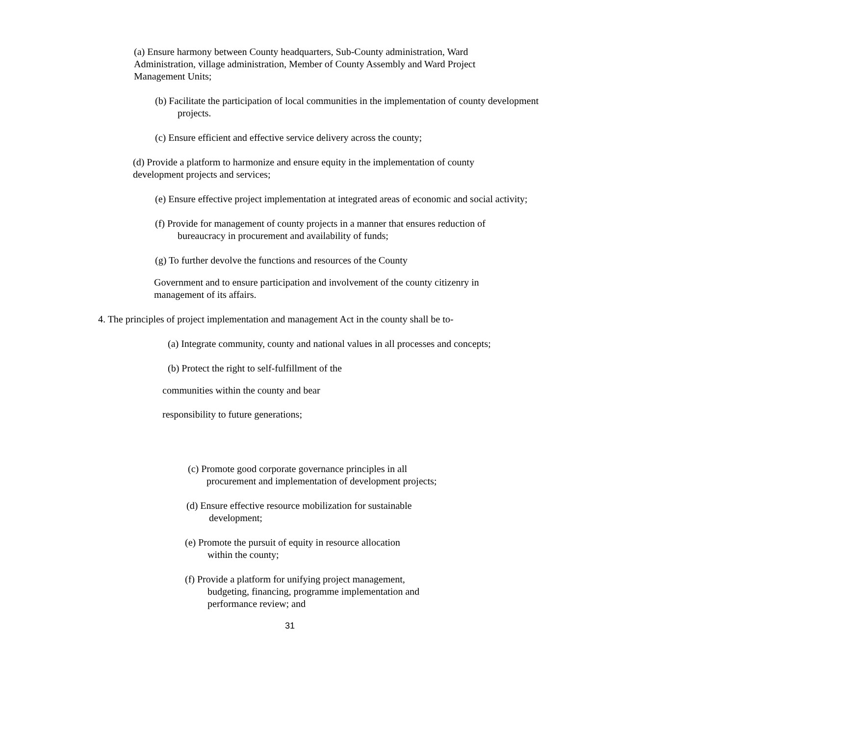(a) Ensure harmony between County headquarters, Sub-County administration, Ward Administration, village administration, Member of County Assembly and Ward Project Management Units;
(b) Facilitate the participation of local communities in the implementation of county development projects.
(c) Ensure efficient and effective service delivery across the county;
(d) Provide a platform to harmonize and ensure equity in the implementation of county development projects and services;
(e) Ensure effective project implementation at integrated areas of economic and social activity;
(f) Provide for management of county projects in a manner that ensures reduction of bureaucracy in procurement and availability of funds;
(g) To further devolve the functions and resources of the County
Government and to ensure participation and involvement of the county citizenry in management of its affairs.
4. The principles of project implementation and management Act in the county shall be to-
(a) Integrate community, county and national values in all processes and concepts;
(b) Protect the right to self-fulfillment of the
communities within the county and bear
responsibility to future generations;
(c) Promote good corporate governance principles in all procurement and implementation of development projects;
(d) Ensure effective resource mobilization for sustainable development;
(e) Promote the pursuit of equity in resource allocation within the county;
(f) Provide a platform for unifying project management, budgeting, financing, programme implementation and performance review; and
31